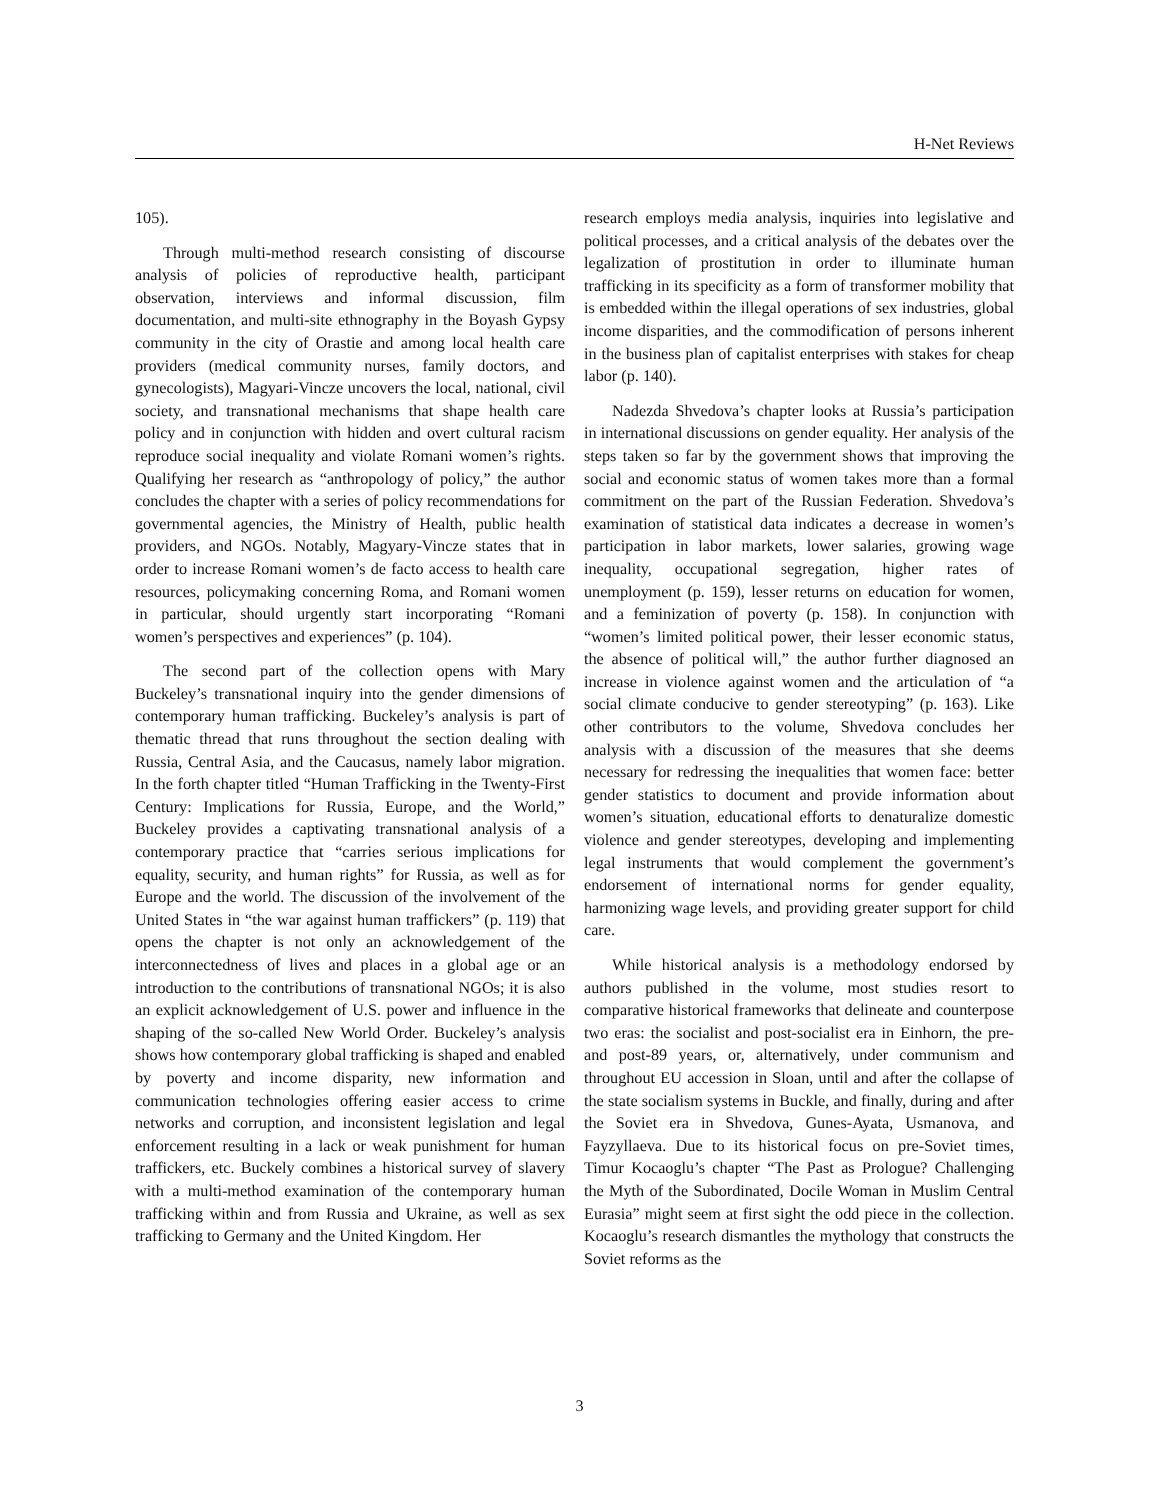H-Net Reviews
105).
Through multi-method research consisting of discourse analysis of policies of reproductive health, participant observation, interviews and informal discussion, film documentation, and multi-site ethnography in the Boyash Gypsy community in the city of Orastie and among local health care providers (medical community nurses, family doctors, and gynecologists), Magyari-Vincze uncovers the local, national, civil society, and transnational mechanisms that shape health care policy and in conjunction with hidden and overt cultural racism reproduce social inequality and violate Romani women’s rights. Qualifying her research as “anthropology of policy,” the author concludes the chapter with a series of policy recommendations for governmental agencies, the Ministry of Health, public health providers, and NGOs. Notably, Magyary-Vincze states that in order to increase Romani women’s de facto access to health care resources, policymaking concerning Roma, and Romani women in particular, should urgently start incorporating “Romani women’s perspectives and experiences” (p. 104).
The second part of the collection opens with Mary Buckeley’s transnational inquiry into the gender dimensions of contemporary human trafficking. Buckeley’s analysis is part of thematic thread that runs throughout the section dealing with Russia, Central Asia, and the Caucasus, namely labor migration. In the forth chapter titled “Human Trafficking in the Twenty-First Century: Implications for Russia, Europe, and the World,” Buckeley provides a captivating transnational analysis of a contemporary practice that “carries serious implications for equality, security, and human rights” for Russia, as well as for Europe and the world. The discussion of the involvement of the United States in “the war against human traffickers” (p. 119) that opens the chapter is not only an acknowledgement of the interconnectedness of lives and places in a global age or an introduction to the contributions of transnational NGOs; it is also an explicit acknowledgement of U.S. power and influence in the shaping of the so-called New World Order. Buckeley’s analysis shows how contemporary global trafficking is shaped and enabled by poverty and income disparity, new information and communication technologies offering easier access to crime networks and corruption, and inconsistent legislation and legal enforcement resulting in a lack or weak punishment for human traffickers, etc. Buckely combines a historical survey of slavery with a multi-method examination of the contemporary human trafficking within and from Russia and Ukraine, as well as sex trafficking to Germany and the United Kingdom. Her
research employs media analysis, inquiries into legislative and political processes, and a critical analysis of the debates over the legalization of prostitution in order to illuminate human trafficking in its specificity as a form of transformer mobility that is embedded within the illegal operations of sex industries, global income disparities, and the commodification of persons inherent in the business plan of capitalist enterprises with stakes for cheap labor (p. 140).
Nadezda Shvedova’s chapter looks at Russia’s participation in international discussions on gender equality. Her analysis of the steps taken so far by the government shows that improving the social and economic status of women takes more than a formal commitment on the part of the Russian Federation. Shvedova’s examination of statistical data indicates a decrease in women’s participation in labor markets, lower salaries, growing wage inequality, occupational segregation, higher rates of unemployment (p. 159), lesser returns on education for women, and a feminization of poverty (p. 158). In conjunction with “women’s limited political power, their lesser economic status, the absence of political will,” the author further diagnosed an increase in violence against women and the articulation of “a social climate conducive to gender stereotyping” (p. 163). Like other contributors to the volume, Shvedova concludes her analysis with a discussion of the measures that she deems necessary for redressing the inequalities that women face: better gender statistics to document and provide information about women’s situation, educational efforts to denaturalize domestic violence and gender stereotypes, developing and implementing legal instruments that would complement the government’s endorsement of international norms for gender equality, harmonizing wage levels, and providing greater support for child care.
While historical analysis is a methodology endorsed by authors published in the volume, most studies resort to comparative historical frameworks that delineate and counterpose two eras: the socialist and post-socialist era in Einhorn, the pre- and post-89 years, or, alternatively, under communism and throughout EU accession in Sloan, until and after the collapse of the state socialism systems in Buckle, and finally, during and after the Soviet era in Shvedova, Gunes-Ayata, Usmanova, and Fayzyllaeva. Due to its historical focus on pre-Soviet times, Timur Kocaoglu’s chapter “The Past as Prologue? Challenging the Myth of the Subordinated, Docile Woman in Muslim Central Eurasia” might seem at first sight the odd piece in the collection. Kocaoglu’s research dismantles the mythology that constructs the Soviet reforms as the
3